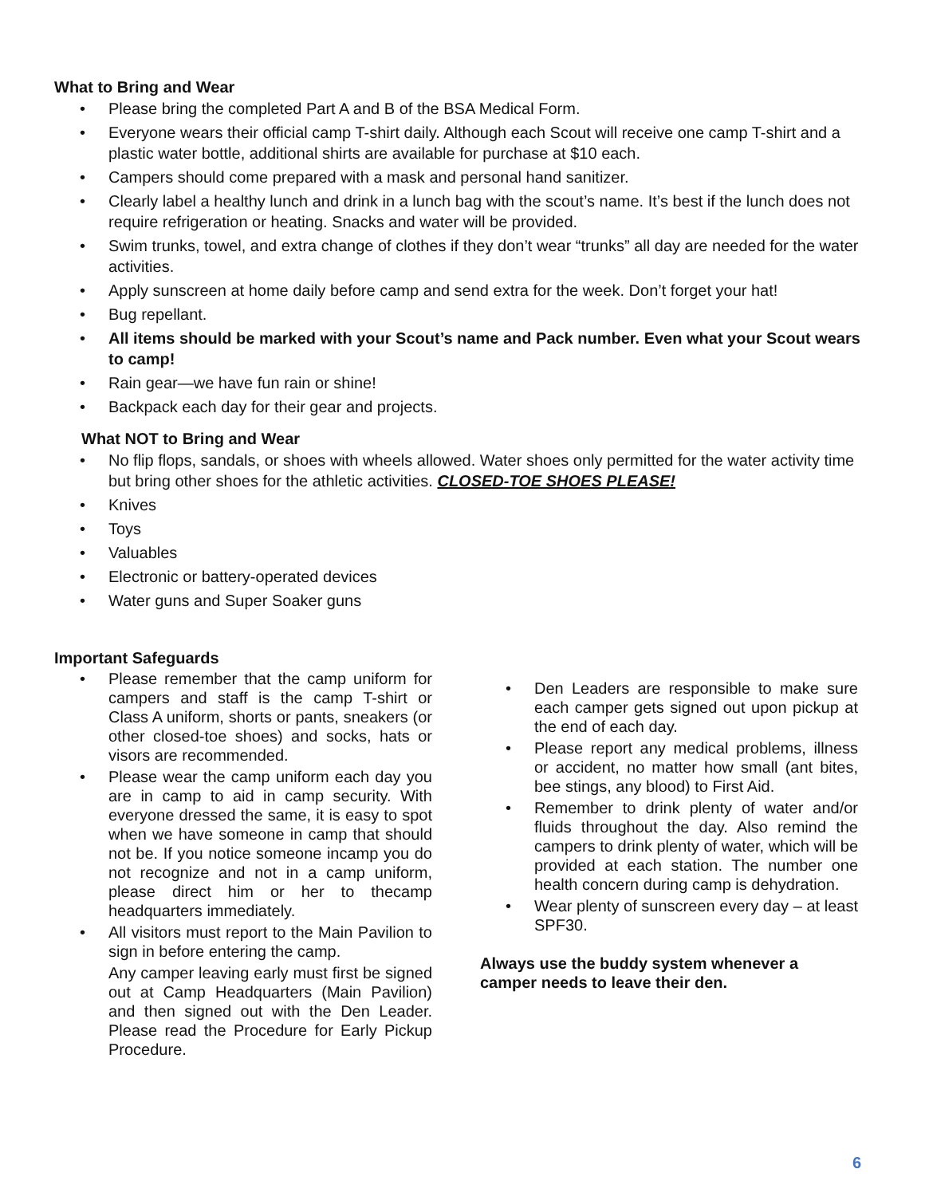What to Bring and Wear
• Please bring the completed Part A and B of the BSA Medical Form.
• Everyone wears their official camp T-shirt daily. Although each Scout will receive one camp T-shirt and a plastic water bottle, additional shirts are available for purchase at $10 each.
• Campers should come prepared with a mask and personal hand sanitizer.
• Clearly label a healthy lunch and drink in a lunch bag with the scout’s name. It’s best if the lunch does not require refrigeration or heating. Snacks and water will be provided.
• Swim trunks, towel, and extra change of clothes if they don’t wear “trunks” all day are needed for the water activities.
• Apply sunscreen at home daily before camp and send extra for the week. Don’t forget your hat!
• Bug repellant.
• All items should be marked with your Scout’s name and Pack number. Even what your Scout wears to camp!
• Rain gear—we have fun rain or shine!
• Backpack each day for their gear and projects.
What NOT to Bring and Wear
• No flip flops, sandals, or shoes with wheels allowed. Water shoes only permitted for the water activity time but bring other shoes for the athletic activities. CLOSED-TOE SHOES PLEASE!
• Knives
• Toys
• Valuables
• Electronic or battery-operated devices
• Water guns and Super Soaker guns
Important Safeguards
• Please remember that the camp uniform for campers and staff is the camp T-shirt or Class A uniform, shorts or pants, sneakers (or other closed-toe shoes) and socks, hats or visors are recommended.
• Please wear the camp uniform each day you are in camp to aid in camp security. With everyone dressed the same, it is easy to spot when we have someone in camp that should not be. If you notice someone incamp you do not recognize and not in a camp uniform, please direct him or her to thecamp headquarters immediately.
• All visitors must report to the Main Pavilion to sign in before entering the camp.
Any camper leaving early must first be signed out at Camp Headquarters (Main Pavilion) and then signed out with the Den Leader. Please read the Procedure for Early Pickup Procedure.
• Den Leaders are responsible to make sure each camper gets signed out upon pickup at the end of each day.
• Please report any medical problems, illness or accident, no matter how small (ant bites, bee stings, any blood) to First Aid.
• Remember to drink plenty of water and/or fluids throughout the day. Also remind the campers to drink plenty of water, which will be provided at each station. The number one health concern during camp is dehydration.
• Wear plenty of sunscreen every day – at least SPF30.
Always use the buddy system whenever a camper needs to leave their den.
6